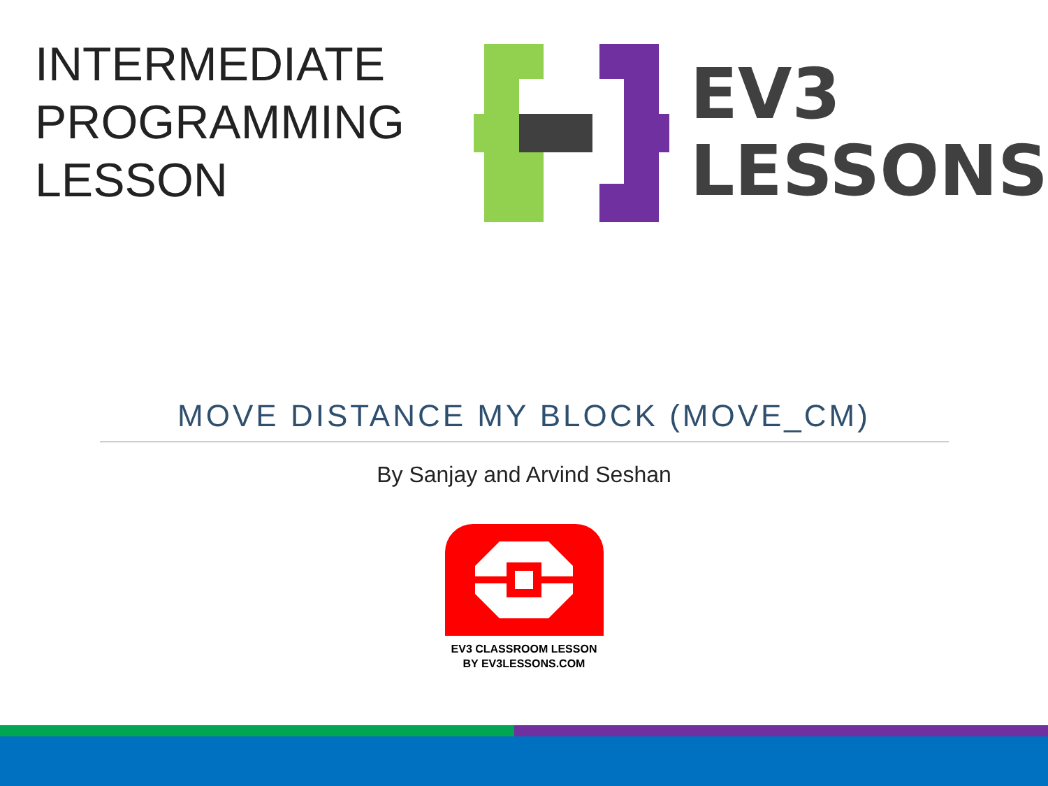INTERMEDIATE PROGRAMMING LESSON
EV3
LESSONS
MOVE DISTANCE MY BLOCK (MOVE_CM)
By Sanjay and Arvind Seshan
EV3 CLASSROOM LESSON
BY EV3LESSONS.COM